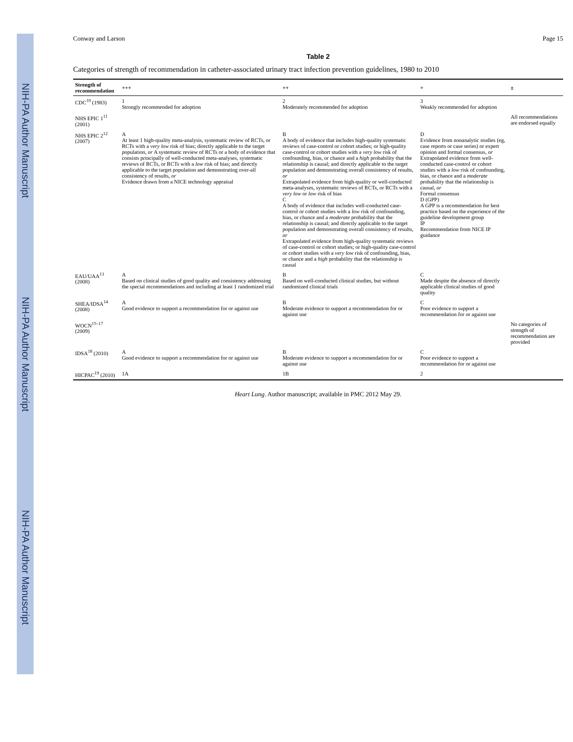NIH-PA Author Manuscript NIH-PA Author Manuscript NIH-PA Author Manuscript
Conway and Larson Page 15
Table 2
Categories of strength of recommendation in catheter-associated urinary tract infection prevention guidelines, 1980 to 2010
| Strength of recommendation | +++ | ++ | + | ± |
| --- | --- | --- | --- | --- |
| CDC<sup>10</sup> (1983) | 1 Strongly recommended for adoption | 2 Moderately recommended for adoption | 3 Weakly recommended for adoption | |
| NHS EPIC 1<sup>11</sup> (2001) | | | | All recommendations are endorsed equally |
| NHS EPIC 2<sup>12</sup> (2007) | A At least 1 high-quality meta-analysis, systematic review of RCTs, or RCTs with a very low risk of bias; directly applicable to the target population, or A systematic review of RCTs or a body of evidence that consists principally of well-conducted meta-analyses, systematic reviews of RCTs, or RCTs with a low risk of bias; and directly applicable to the target population and demonstrating over-all consistency of results, or Evidence drawn from a NICE technology appraisal | B A body of evidence that includes high-quality systematic reviews of case-control or cohort studies; or high-quality case-control or cohort studies with a very low risk of confounding, bias, or chance and a high probability that the relationship is causal; and directly applicable to the target population and demonstrating overall consistency of results, or Extrapolated evidence from high-quality or well-conducted meta-analyses, systematic reviews of RCTs, or RCTs with a very low or low risk of bias C A body of evidence that includes well-conducted case-control or cohort studies with a low risk of confounding, bias, or chance and a moderate probability that the relationship is causal; and directly applicable to the target population and demonstrating overall consistency of results, or Extrapolated evidence from high-quality systematic reviews of case-control or cohort studies; or high-quality case-control or cohort studies with a very low risk of confounding, bias, or chance and a high probability that the relationship is causal | D Evidence from nonanalytic studies (eg, case reports or case series) or expert opinion and formal consensus, or Extrapolated evidence from well-conducted case-control or cohort studies with a low risk of confounding, bias, or chance and a moderate probability that the relationship is causal, or Formal consensus D (GPP) A GPP is a recommendation for best practice based on the experience of the guideline development group IP Recommendation from NICE IP guidance | |
| EAU/UAA<sup>13</sup> (2008) | A Based on clinical studies of good quality and consistency addressing the special recommendations and including at least 1 randomized trial | B Based on well-conducted clinical studies, but without randomized clinical trials | C Made despite the absence of directly applicable clinical studies of good quality | |
| SHEA/IDSA<sup>14</sup> (2008) | A Good evidence to support a recommendation for or against use | B Moderate evidence to support a recommendation for or against use | C Poor evidence to support a recommendation for or against use | |
| WOCN<sup>15–17</sup> (2009) | | | | No categories of strength of recommendation are provided |
| IDSA<sup>18</sup> (2010) | A Good evidence to support a recommendation for or against use | B Moderate evidence to support a recommendation for or against use | C Poor evidence to support a recommendation for or against use | |
| HICPAC<sup>19</sup> (2010) | 1A | 1B | 2 | |
Heart Lung. Author manuscript; available in PMC 2012 May 29.